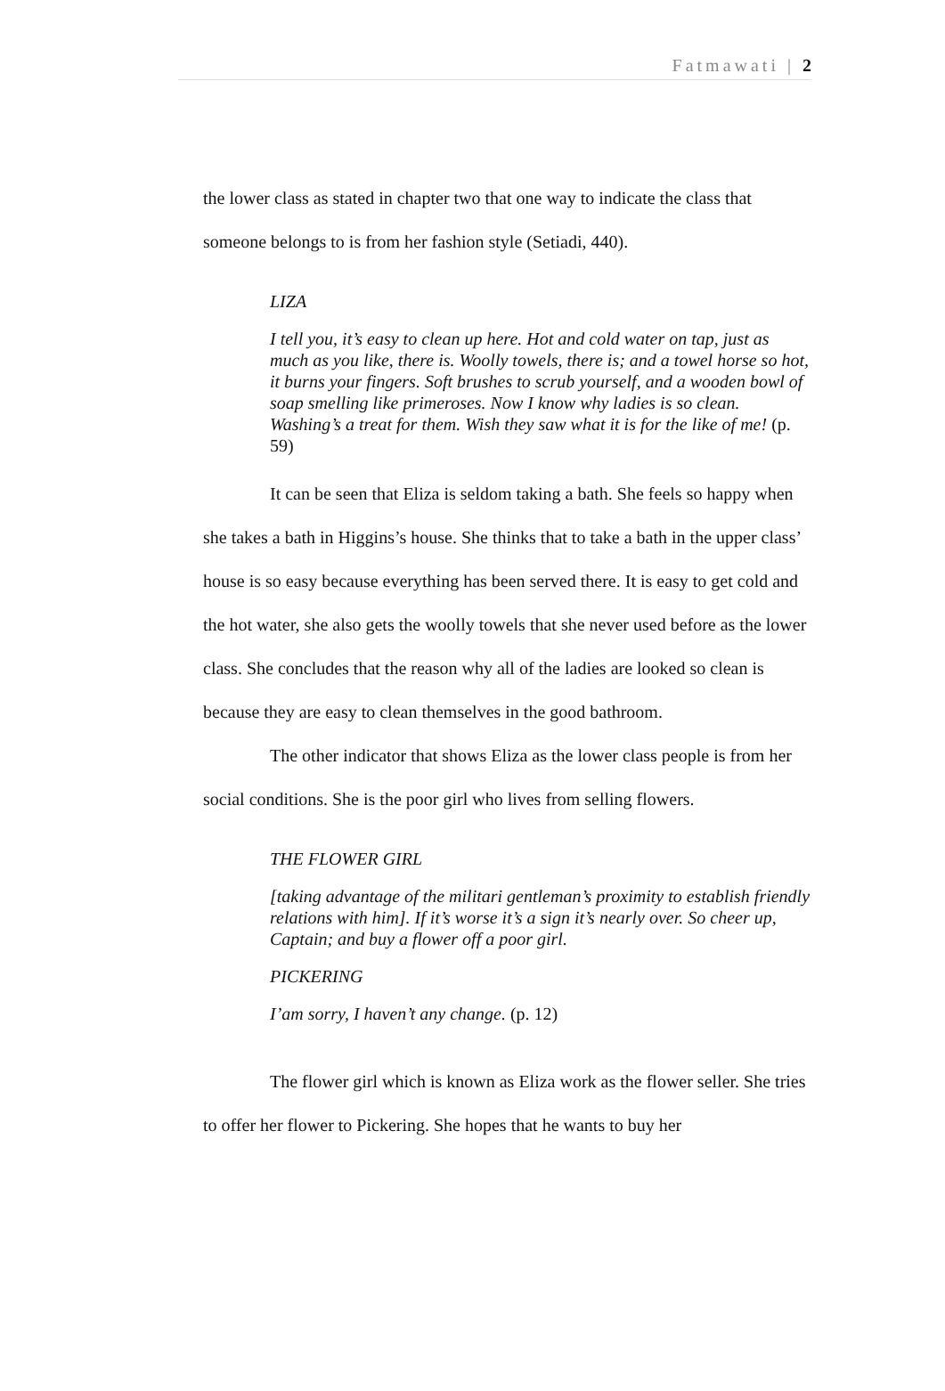Fatmawati | 2
the lower class as stated in chapter two that one way to indicate the class that someone belongs to is from her fashion style (Setiadi, 440).
LIZA
I tell you, it’s easy to clean up here. Hot and cold water on tap, just as much as you like, there is. Woolly towels, there is; and a towel horse so hot, it burns your fingers. Soft brushes to scrub yourself, and a wooden bowl of soap smelling like primeroses. Now I know why ladies is so clean. Washing’s a treat for them. Wish they saw what it is for the like of me! (p. 59)
It can be seen that Eliza is seldom taking a bath. She feels so happy when she takes a bath in Higgins’s house. She thinks that to take a bath in the upper class’ house is so easy because everything has been served there. It is easy to get cold and the hot water, she also gets the woolly towels that she never used before as the lower class. She concludes that the reason why all of the ladies are looked so clean is because they are easy to clean themselves in the good bathroom.
The other indicator that shows Eliza as the lower class people is from her social conditions. She is the poor girl who lives from selling flowers.
THE FLOWER GIRL
[taking advantage of the militari gentleman’s proximity to establish friendly relations with him]. If it’s worse it’s a sign it’s nearly over. So cheer up, Captain; and buy a flower off a poor girl.
PICKERING
I’am sorry, I haven’t any change. (p. 12)
The flower girl which is known as Eliza work as the flower seller. She tries to offer her flower to Pickering. She hopes that he wants to buy her